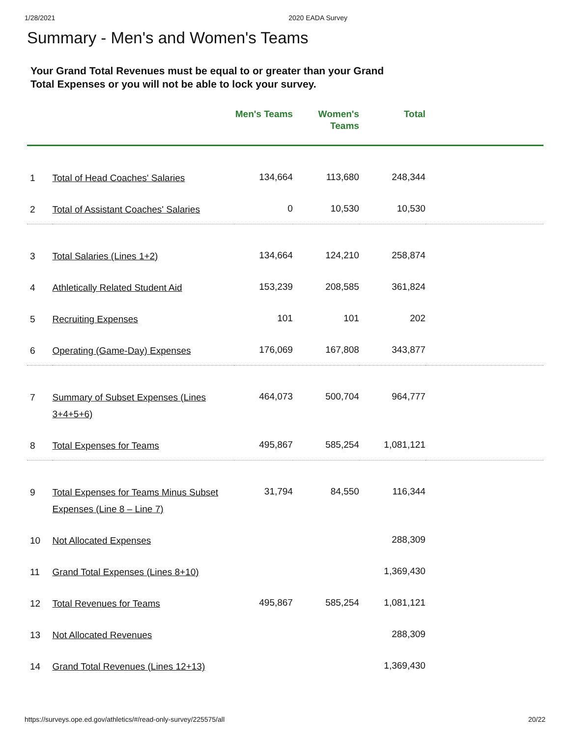1/28/2021 2020 EADA Survey
Summary - Men's and Women's Teams
Your Grand Total Revenues must be equal to or greater than your Grand Total Expenses or you will not be able to lock your survey.
| | | Men's Teams | Women's Teams | Total | |
| --- | --- | --- | --- | --- | --- |
| 1 | Total of Head Coaches' Salaries | 134,664 | 113,680 | 248,344 | |
| 2 | Total of Assistant Coaches' Salaries | 0 | 10,530 | 10,530 | |
| 3 | Total Salaries (Lines 1+2) | 134,664 | 124,210 | 258,874 | |
| 4 | Athletically Related Student Aid | 153,239 | 208,585 | 361,824 | |
| 5 | Recruiting Expenses | 101 | 101 | 202 | |
| 6 | Operating (Game-Day) Expenses | 176,069 | 167,808 | 343,877 | |
| 7 | Summary of Subset Expenses (Lines 3+4+5+6) | 464,073 | 500,704 | 964,777 | |
| 8 | Total Expenses for Teams | 495,867 | 585,254 | 1,081,121 | |
| 9 | Total Expenses for Teams Minus Subset Expenses (Line 8 – Line 7) | 31,794 | 84,550 | 116,344 | |
| 10 | Not Allocated Expenses | | | 288,309 | |
| 11 | Grand Total Expenses (Lines 8+10) | | | 1,369,430 | |
| 12 | Total Revenues for Teams | 495,867 | 585,254 | 1,081,121 | |
| 13 | Not Allocated Revenues | | | 288,309 | |
| 14 | Grand Total Revenues (Lines 12+13) | | | 1,369,430 | |
https://surveys.ope.ed.gov/athletics/#/read-only-survey/225575/all 20/22